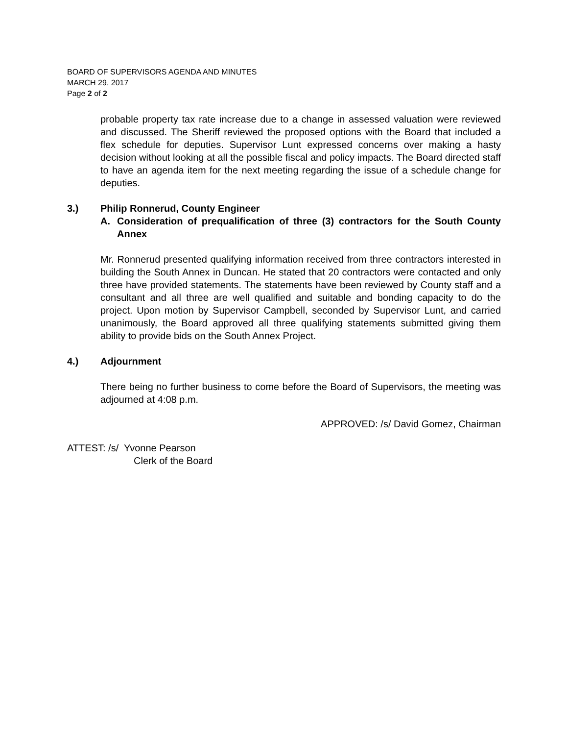BOARD OF SUPERVISORS AGENDA AND MINUTES
MARCH 29, 2017
Page 2 of 2
probable property tax rate increase due to a change in assessed valuation were reviewed and discussed. The Sheriff reviewed the proposed options with the Board that included a flex schedule for deputies. Supervisor Lunt expressed concerns over making a hasty decision without looking at all the possible fiscal and policy impacts. The Board directed staff to have an agenda item for the next meeting regarding the issue of a schedule change for deputies.
3.) Philip Ronnerud, County Engineer
A. Consideration of prequalification of three (3) contractors for the South County Annex
Mr. Ronnerud presented qualifying information received from three contractors interested in building the South Annex in Duncan. He stated that 20 contractors were contacted and only three have provided statements. The statements have been reviewed by County staff and a consultant and all three are well qualified and suitable and bonding capacity to do the project. Upon motion by Supervisor Campbell, seconded by Supervisor Lunt, and carried unanimously, the Board approved all three qualifying statements submitted giving them ability to provide bids on the South Annex Project.
4.) Adjournment
There being no further business to come before the Board of Supervisors, the meeting was adjourned at 4:08 p.m.
APPROVED: /s/ David Gomez, Chairman
ATTEST: /s/ Yvonne Pearson
Clerk of the Board